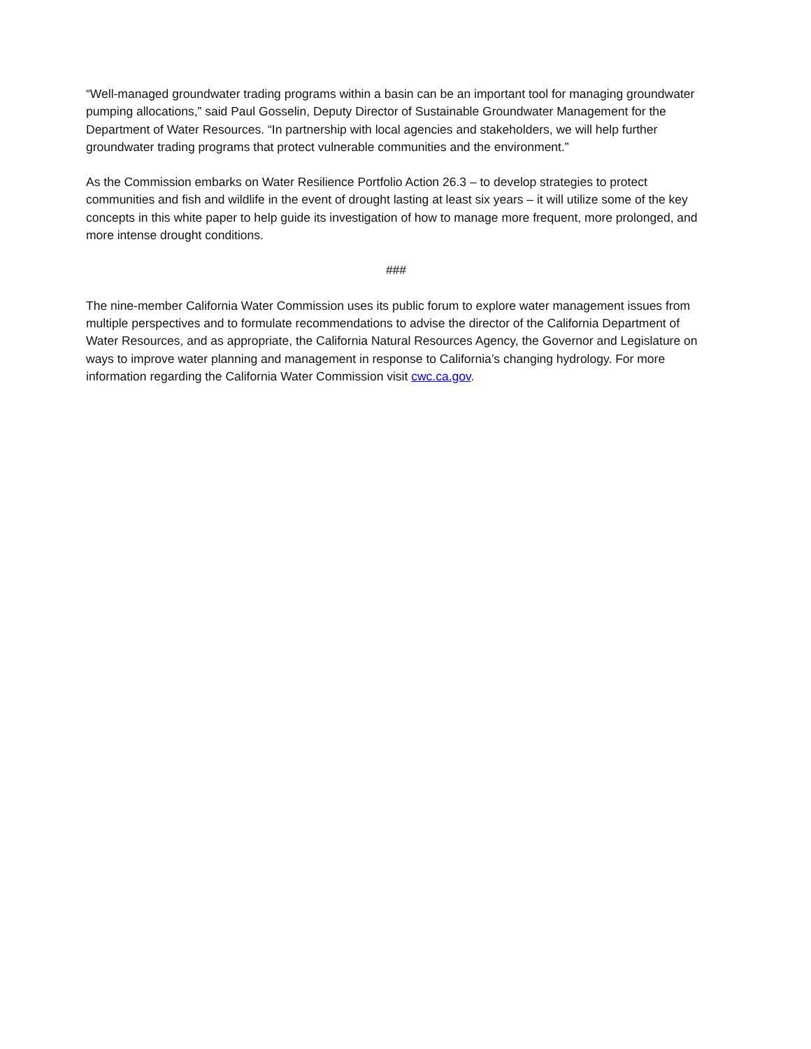“Well-managed groundwater trading programs within a basin can be an important tool for managing groundwater pumping allocations,” said Paul Gosselin, Deputy Director of Sustainable Groundwater Management for the Department of Water Resources. “In partnership with local agencies and stakeholders, we will help further groundwater trading programs that protect vulnerable communities and the environment.”
As the Commission embarks on Water Resilience Portfolio Action 26.3 – to develop strategies to protect communities and fish and wildlife in the event of drought lasting at least six years – it will utilize some of the key concepts in this white paper to help guide its investigation of how to manage more frequent, more prolonged, and more intense drought conditions.
###
The nine-member California Water Commission uses its public forum to explore water management issues from multiple perspectives and to formulate recommendations to advise the director of the California Department of Water Resources, and as appropriate, the California Natural Resources Agency, the Governor and Legislature on ways to improve water planning and management in response to California’s changing hydrology. For more information regarding the California Water Commission visit cwc.ca.gov.